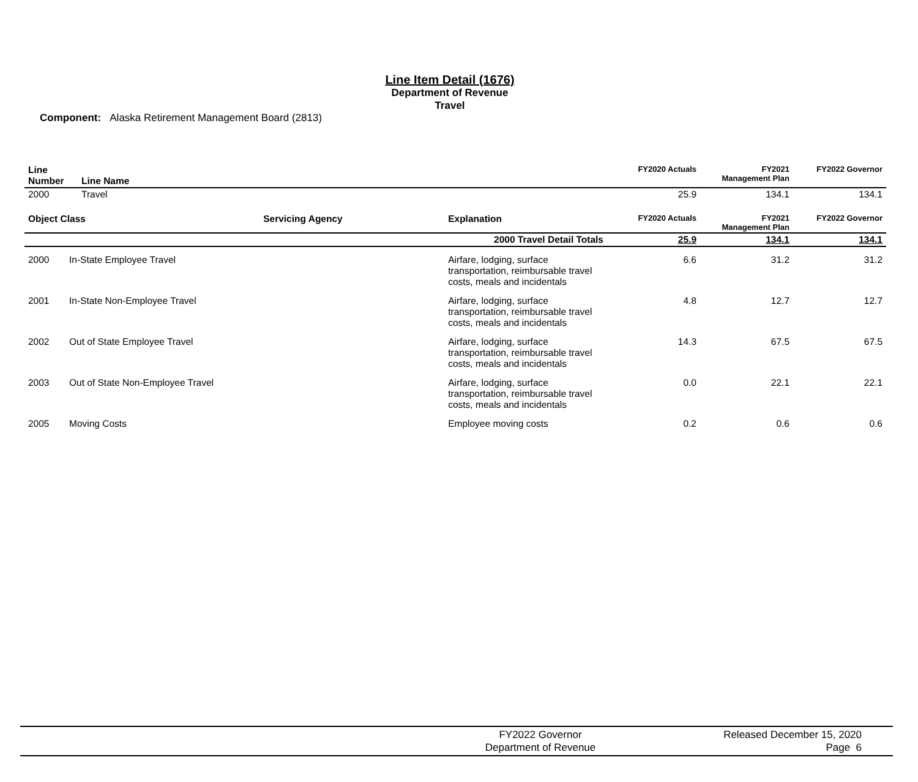Line Item Detail (1676)
Department of Revenue
Travel
Component: Alaska Retirement Management Board (2813)
| Line Number | Line Name | FY2020 Actuals | FY2021 Management Plan | FY2022 Governor |
| --- | --- | --- | --- | --- |
| 2000 | Travel | 25.9 | 134.1 | 134.1 |
| Object Class | | Servicing Agency | Explanation | FY2020 Actuals | FY2021 Management Plan | FY2022 Governor |
| --- | --- | --- | --- | --- | --- | --- |
| 2000 Travel Detail Totals | | | | 25.9 | 134.1 | 134.1 |
| 2000 | In-State Employee Travel | | Airfare, lodging, surface transportation, reimbursable travel costs, meals and incidentals | 6.6 | 31.2 | 31.2 |
| 2001 | In-State Non-Employee Travel | | Airfare, lodging, surface transportation, reimbursable travel costs, meals and incidentals | 4.8 | 12.7 | 12.7 |
| 2002 | Out of State Employee Travel | | Airfare, lodging, surface transportation, reimbursable travel costs, meals and incidentals | 14.3 | 67.5 | 67.5 |
| 2003 | Out of State Non-Employee Travel | | Airfare, lodging, surface transportation, reimbursable travel costs, meals and incidentals | 0.0 | 22.1 | 22.1 |
| 2005 | Moving Costs | | Employee moving costs | 0.2 | 0.6 | 0.6 |
FY2022 Governor
Department of Revenue
Released December 15, 2020
Page 6